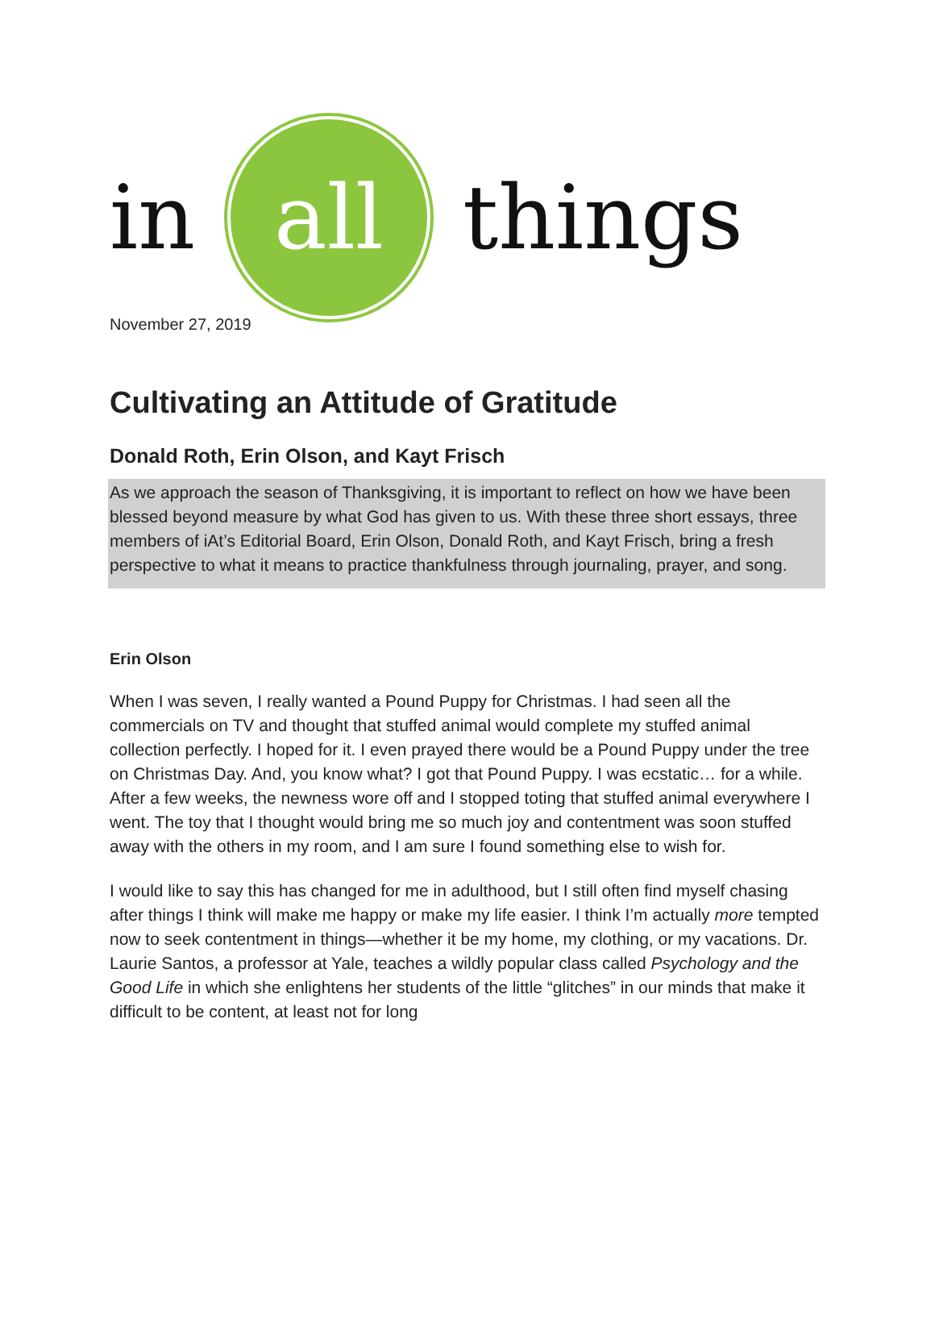in
all
things
November 27, 2019
Cultivating an Attitude of Gratitude
Donald Roth, Erin Olson, and Kayt Frisch
As we approach the season of Thanksgiving, it is important to reflect on how we have been blessed beyond measure by what God has given to us. With these three short essays, three members of iAt’s Editorial Board, Erin Olson, Donald Roth, and Kayt Frisch, bring a fresh perspective to what it means to practice thankfulness through journaling, prayer, and song.
Erin Olson
When I was seven, I really wanted a Pound Puppy for Christmas. I had seen all the commercials on TV and thought that stuffed animal would complete my stuffed animal collection perfectly. I hoped for it. I even prayed there would be a Pound Puppy under the tree on Christmas Day. And, you know what? I got that Pound Puppy. I was ecstatic… for a while. After a few weeks, the newness wore off and I stopped toting that stuffed animal everywhere I went. The toy that I thought would bring me so much joy and contentment was soon stuffed away with the others in my room, and I am sure I found something else to wish for.
I would like to say this has changed for me in adulthood, but I still often find myself chasing after things I think will make me happy or make my life easier. I think I’m actually more tempted now to seek contentment in things—whether it be my home, my clothing, or my vacations. Dr. Laurie Santos, a professor at Yale, teaches a wildly popular class called Psychology and the Good Life in which she enlightens her students of the little “glitches” in our minds that make it difficult to be content, at least not for long